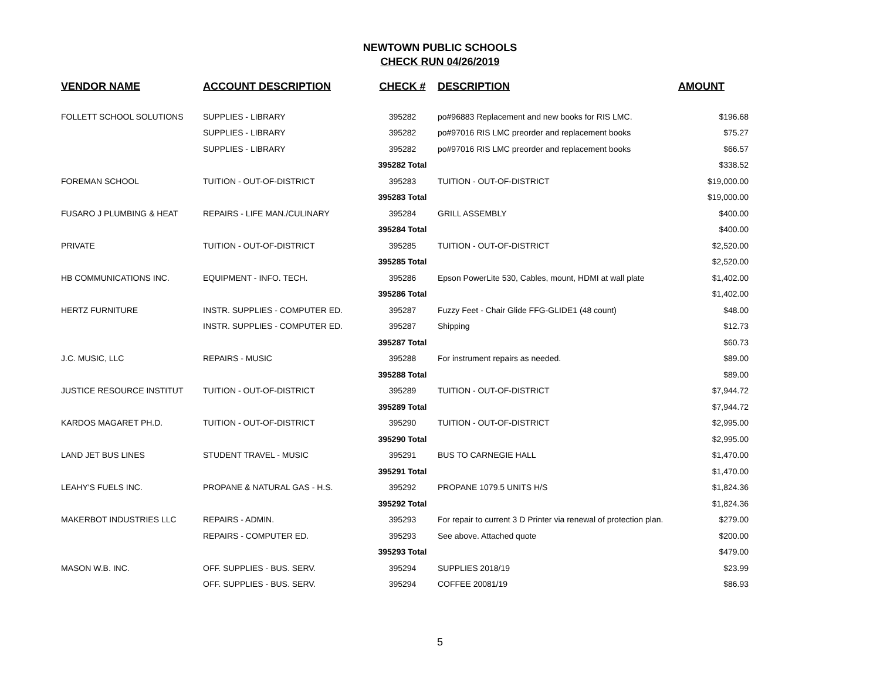NEWTOWN PUBLIC SCHOOLS
CHECK RUN 04/26/2019
| VENDOR NAME | ACCOUNT DESCRIPTION | CHECK # | DESCRIPTION | AMOUNT |
| --- | --- | --- | --- | --- |
| FOLLETT SCHOOL SOLUTIONS | SUPPLIES - LIBRARY | 395282 | po#96883 Replacement and new books for RIS LMC. | $196.68 |
| | SUPPLIES - LIBRARY | 395282 | po#97016 RIS LMC preorder and replacement books | $75.27 |
| | SUPPLIES - LIBRARY | 395282 | po#97016 RIS LMC preorder and replacement books | $66.57 |
| | | 395282 Total | | $338.52 |
| FOREMAN SCHOOL | TUITION - OUT-OF-DISTRICT | 395283 | TUITION - OUT-OF-DISTRICT | $19,000.00 |
| | | 395283 Total | | $19,000.00 |
| FUSARO J PLUMBING & HEAT | REPAIRS - LIFE MAN./CULINARY | 395284 | GRILL ASSEMBLY | $400.00 |
| | | 395284 Total | | $400.00 |
| PRIVATE | TUITION - OUT-OF-DISTRICT | 395285 | TUITION - OUT-OF-DISTRICT | $2,520.00 |
| | | 395285 Total | | $2,520.00 |
| HB COMMUNICATIONS INC. | EQUIPMENT - INFO. TECH. | 395286 | Epson PowerLite 530, Cables, mount, HDMI at wall plate | $1,402.00 |
| | | 395286 Total | | $1,402.00 |
| HERTZ FURNITURE | INSTR. SUPPLIES - COMPUTER ED. | 395287 | Fuzzy Feet - Chair Glide FFG-GLIDE1 (48 count) | $48.00 |
| | INSTR. SUPPLIES - COMPUTER ED. | 395287 | Shipping | $12.73 |
| | | 395287 Total | | $60.73 |
| J.C. MUSIC, LLC | REPAIRS - MUSIC | 395288 | For instrument repairs as needed. | $89.00 |
| | | 395288 Total | | $89.00 |
| JUSTICE RESOURCE INSTITUT | TUITION - OUT-OF-DISTRICT | 395289 | TUITION - OUT-OF-DISTRICT | $7,944.72 |
| | | 395289 Total | | $7,944.72 |
| KARDOS MAGARET PH.D. | TUITION - OUT-OF-DISTRICT | 395290 | TUITION - OUT-OF-DISTRICT | $2,995.00 |
| | | 395290 Total | | $2,995.00 |
| LAND JET BUS LINES | STUDENT TRAVEL - MUSIC | 395291 | BUS TO CARNEGIE HALL | $1,470.00 |
| | | 395291 Total | | $1,470.00 |
| LEAHY'S FUELS INC. | PROPANE & NATURAL GAS - H.S. | 395292 | PROPANE 1079.5 UNITS H/S | $1,824.36 |
| | | 395292 Total | | $1,824.36 |
| MAKERBOT INDUSTRIES LLC | REPAIRS - ADMIN. | 395293 | For repair to current 3 D Printer via renewal of protection plan. | $279.00 |
| | REPAIRS - COMPUTER ED. | 395293 | See above. Attached quote | $200.00 |
| | | 395293 Total | | $479.00 |
| MASON W.B. INC. | OFF. SUPPLIES - BUS. SERV. | 395294 | SUPPLIES 2018/19 | $23.99 |
| | OFF. SUPPLIES - BUS. SERV. | 395294 | COFFEE 20081/19 | $86.93 |
5